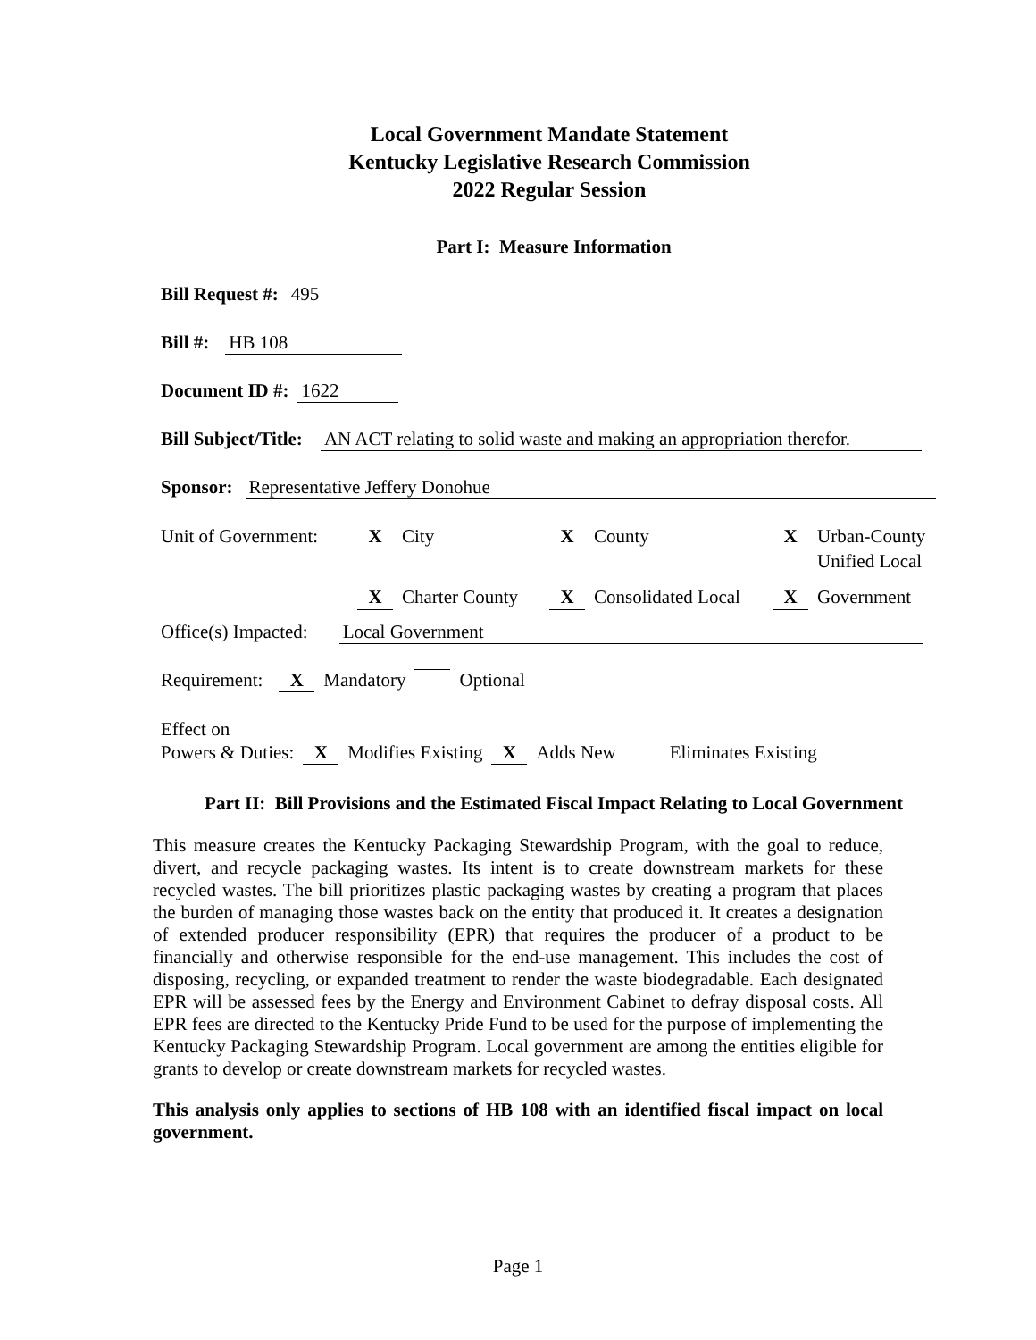Local Government Mandate Statement
Kentucky Legislative Research Commission
2022 Regular Session
Part I: Measure Information
Bill Request #: 495
Bill #: HB 108
Document ID #: 1622
Bill Subject/Title: AN ACT relating to solid waste and making an appropriation therefor.
Sponsor: Representative Jeffery Donohue
Unit of Government:
X City
X County
X Urban-County
Unified Local
X Charter County
X Consolidated Local
X Government
Office(s) Impacted: Local Government
Requirement: X Mandatory Optional
Effect on
Powers & Duties: X Modifies Existing X Adds New Eliminates Existing
Part II: Bill Provisions and the Estimated Fiscal Impact Relating to Local Government
This measure creates the Kentucky Packaging Stewardship Program, with the goal to reduce, divert, and recycle packaging wastes. Its intent is to create downstream markets for these recycled wastes. The bill prioritizes plastic packaging wastes by creating a program that places the burden of managing those wastes back on the entity that produced it. It creates a designation of extended producer responsibility (EPR) that requires the producer of a product to be financially and otherwise responsible for the end-use management. This includes the cost of disposing, recycling, or expanded treatment to render the waste biodegradable. Each designated EPR will be assessed fees by the Energy and Environment Cabinet to defray disposal costs. All EPR fees are directed to the Kentucky Pride Fund to be used for the purpose of implementing the Kentucky Packaging Stewardship Program. Local government are among the entities eligible for grants to develop or create downstream markets for recycled wastes.
This analysis only applies to sections of HB 108 with an identified fiscal impact on local government.
Page 1